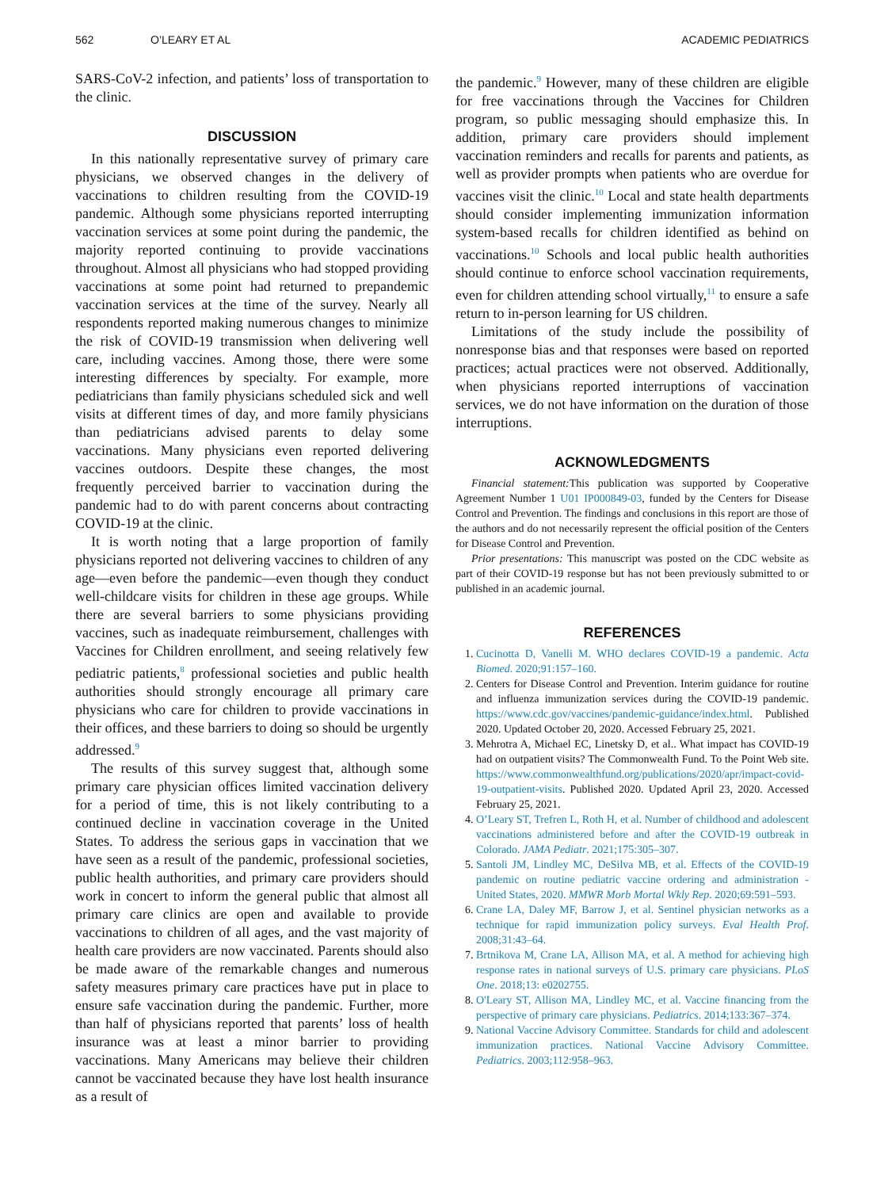562 O’LEARY ET AL ACADEMIC PEDIATRICS
SARS-CoV-2 infection, and patients’ loss of transportation to the clinic.
DISCUSSION
In this nationally representative survey of primary care physicians, we observed changes in the delivery of vaccinations to children resulting from the COVID-19 pandemic. Although some physicians reported interrupting vaccination services at some point during the pandemic, the majority reported continuing to provide vaccinations throughout. Almost all physicians who had stopped providing vaccinations at some point had returned to prepandemic vaccination services at the time of the survey. Nearly all respondents reported making numerous changes to minimize the risk of COVID-19 transmission when delivering well care, including vaccines. Among those, there were some interesting differences by specialty. For example, more pediatricians than family physicians scheduled sick and well visits at different times of day, and more family physicians than pediatricians advised parents to delay some vaccinations. Many physicians even reported delivering vaccines outdoors. Despite these changes, the most frequently perceived barrier to vaccination during the pandemic had to do with parent concerns about contracting COVID-19 at the clinic.
It is worth noting that a large proportion of family physicians reported not delivering vaccines to children of any age—even before the pandemic—even though they conduct well-childcare visits for children in these age groups. While there are several barriers to some physicians providing vaccines, such as inadequate reimbursement, challenges with Vaccines for Children enrollment, and seeing relatively few pediatric patients,<sup>8</sup> professional societies and public health authorities should strongly encourage all primary care physicians who care for children to provide vaccinations in their offices, and these barriers to doing so should be urgently addressed.<sup>9</sup>
The results of this survey suggest that, although some primary care physician offices limited vaccination delivery for a period of time, this is not likely contributing to a continued decline in vaccination coverage in the United States. To address the serious gaps in vaccination that we have seen as a result of the pandemic, professional societies, public health authorities, and primary care providers should work in concert to inform the general public that almost all primary care clinics are open and available to provide vaccinations to children of all ages, and the vast majority of health care providers are now vaccinated. Parents should also be made aware of the remarkable changes and numerous safety measures primary care practices have put in place to ensure safe vaccination during the pandemic. Further, more than half of physicians reported that parents’ loss of health insurance was at least a minor barrier to providing vaccinations. Many Americans may believe their children cannot be vaccinated because they have lost health insurance as a result of
the pandemic.<sup>9</sup> However, many of these children are eligible for free vaccinations through the Vaccines for Children program, so public messaging should emphasize this. In addition, primary care providers should implement vaccination reminders and recalls for parents and patients, as well as provider prompts when patients who are overdue for vaccines visit the clinic.<sup>10</sup> Local and state health departments should consider implementing immunization information system-based recalls for children identified as behind on vaccinations.<sup>10</sup> Schools and local public health authorities should continue to enforce school vaccination requirements, even for children attending school virtually,<sup>11</sup> to ensure a safe return to in-person learning for US children.
Limitations of the study include the possibility of nonresponse bias and that responses were based on reported practices; actual practices were not observed. Additionally, when physicians reported interruptions of vaccination services, we do not have information on the duration of those interruptions.
ACKNOWLEDGMENTS
Financial statement: This publication was supported by Cooperative Agreement Number 1 U01 IP000849-03, funded by the Centers for Disease Control and Prevention. The findings and conclusions in this report are those of the authors and do not necessarily represent the official position of the Centers for Disease Control and Prevention.
Prior presentations: This manuscript was posted on the CDC website as part of their COVID-19 response but has not been previously submitted to or published in an academic journal.
REFERENCES
1. Cucinotta D, Vanelli M. WHO declares COVID-19 a pandemic. Acta Biomed. 2020;91:157–160.
2. Centers for Disease Control and Prevention. Interim guidance for routine and influenza immunization services during the COVID-19 pandemic. https://www.cdc.gov/vaccines/pandemic-guidance/index.html. Published 2020. Updated October 20, 2020. Accessed February 25, 2021.
3. Mehrotra A, Michael EC, Linetsky D, et al.. What impact has COVID-19 had on outpatient visits? The Commonwealth Fund. To the Point Web site. https://www.commonwealthfund.org/publications/2020/apr/impact-covid-19-outpatient-visits. Published 2020. Updated April 23, 2020. Accessed February 25, 2021.
4. O’Leary ST, Trefren L, Roth H, et al. Number of childhood and adolescent vaccinations administered before and after the COVID-19 outbreak in Colorado. JAMA Pediatr. 2021;175:305–307.
5. Santoli JM, Lindley MC, DeSilva MB, et al. Effects of the COVID-19 pandemic on routine pediatric vaccine ordering and administration - United States, 2020. MMWR Morb Mortal Wkly Rep. 2020;69:591–593.
6. Crane LA, Daley MF, Barrow J, et al. Sentinel physician networks as a technique for rapid immunization policy surveys. Eval Health Prof. 2008;31:43–64.
7. Brtnikova M, Crane LA, Allison MA, et al. A method for achieving high response rates in national surveys of U.S. primary care physicians. PLoS One. 2018;13: e0202755.
8. O'Leary ST, Allison MA, Lindley MC, et al. Vaccine financing from the perspective of primary care physicians. Pediatrics. 2014;133:367–374.
9. National Vaccine Advisory Committee. Standards for child and adolescent immunization practices. National Vaccine Advisory Committee. Pediatrics. 2003;112:958–963.